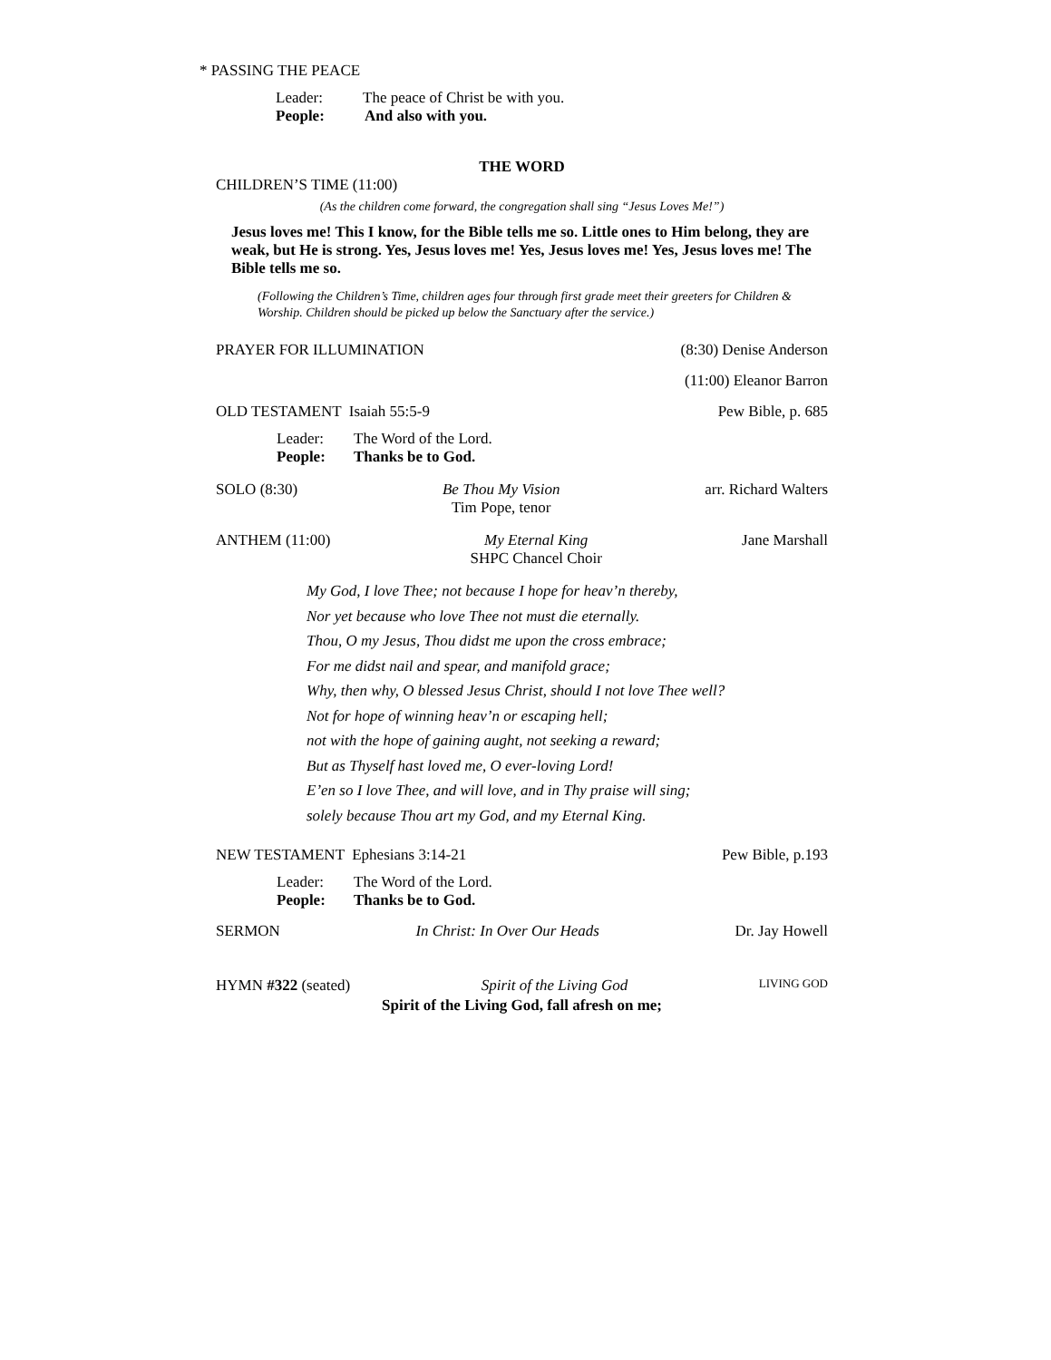* PASSING THE PEACE
Leader: The peace of Christ be with you.
People: And also with you.
THE WORD
CHILDREN’S TIME (11:00)
(As the children come forward, the congregation shall sing “Jesus Loves Me!”)
Jesus loves me! This I know, for the Bible tells me so. Little ones to Him belong, they are weak, but He is strong. Yes, Jesus loves me! Yes, Jesus loves me! Yes, Jesus loves me! The Bible tells me so.
(Following the Children’s Time, children ages four through first grade meet their greeters for Children & Worship. Children should be picked up below the Sanctuary after the service.)
PRAYER FOR ILLUMINATION (8:30) Denise Anderson
(11:00) Eleanor Barron
OLD TESTAMENT Isaiah 55:5-9 Pew Bible, p. 685
Leader: The Word of the Lord.
People: Thanks be to God.
SOLO (8:30) Be Thou My Vision
Tim Pope, tenor arr. Richard Walters
ANTHEM (11:00) My Eternal King
SHPC Chancel Choir Jane Marshall
My God, I love Thee; not because I hope for heav’n thereby,
Nor yet because who love Thee not must die eternally.
Thou, O my Jesus, Thou didst me upon the cross embrace;
For me didst nail and spear, and manifold grace;
Why, then why, O blessed Jesus Christ, should I not love Thee well?
Not for hope of winning heav’n or escaping hell;
not with the hope of gaining aught, not seeking a reward;
But as Thyself hast loved me, O ever-loving Lord!
E’en so I love Thee, and will love, and in Thy praise will sing;
solely because Thou art my God, and my Eternal King.
NEW TESTAMENT Ephesians 3:14-21 Pew Bible, p.193
Leader: The Word of the Lord.
People: Thanks be to God.
SERMON In Christ: In Over Our Heads Dr. Jay Howell
HYMN #322 (seated) Spirit of the Living God LIVING GOD
Spirit of the Living God, fall afresh on me;